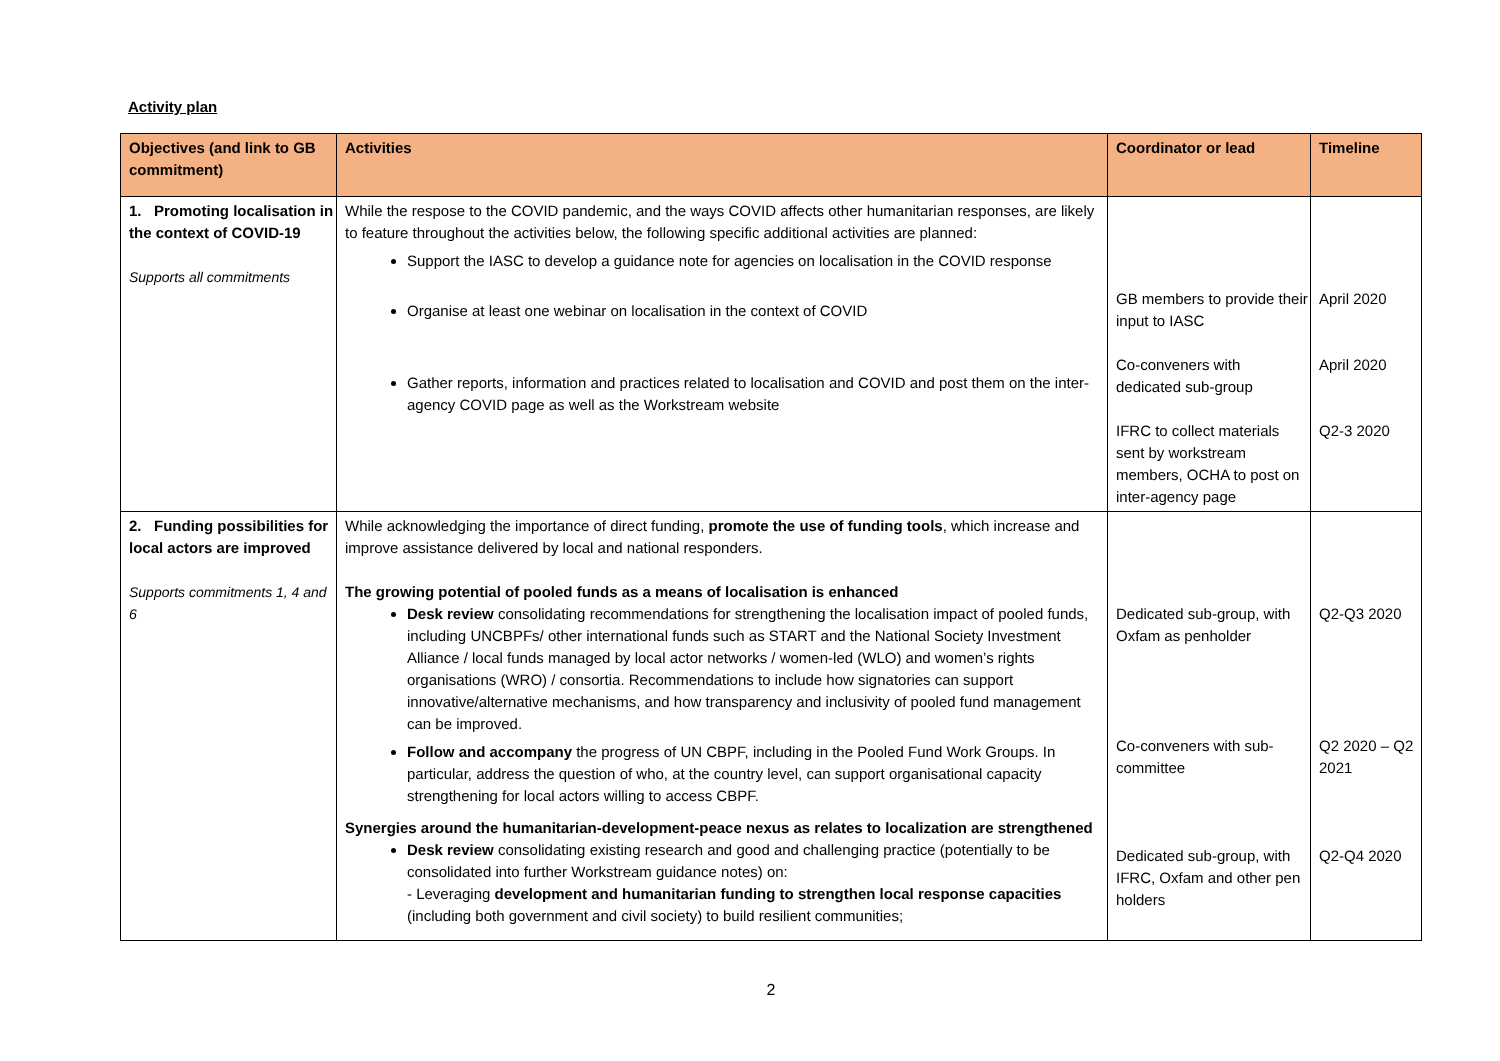Activity plan
| Objectives (and link to GB commitment) | Activities | Coordinator or lead | Timeline |
| --- | --- | --- | --- |
| 1. Promoting localisation in the context of COVID-19 Supports all commitments | While the respose to the COVID pandemic, and the ways COVID affects other humanitarian responses, are likely to feature throughout the activities below, the following specific additional activities are planned: Support the IASC to develop a guidance note for agencies on localisation in the COVID response Organise at least one webinar on localisation in the context of COVID Gather reports, information and practices related to localisation and COVID and post them on the inter-agency COVID page as well as the Workstream website | GB members to provide their input to IASC Co-conveners with dedicated sub-group IFRC to collect materials sent by workstream members, OCHA to post on inter-agency page | April 2020 April 2020 Q2-3 2020 |
| 2. Funding possibilities for local actors are improved Supports commitments 1, 4 and 6 | While acknowledging the importance of direct funding, promote the use of funding tools , which increase and improve assistance delivered by local and national responders. The growing potential of pooled funds as a means of localisation is enhanced Desk review consolidating recommendations for strengthening the localisation impact of pooled funds, including UNCBPFs/ other international funds such as START and the National Society Investment Alliance / local funds managed by local actor networks / women-led (WLO) and women’s rights organisations (WRO) / consortia. Recommendations to include how signatories can support innovative/alternative mechanisms, and how transparency and inclusivity of pooled fund management can be improved. Follow and accompany the progress of UN CBPF, including in the Pooled Fund Work Groups. In particular, address the question of who, at the country level, can support organisational capacity strengthening for local actors willing to access CBPF. Synergies around the humanitarian-development-peace nexus as relates to localization are strengthened Desk review consolidating existing research and good and challenging practice (potentially to be consolidated into further Workstream guidance notes) on: - Leveraging development and humanitarian funding to strengthen local response capacities (including both government and civil society) to build resilient communities; | Dedicated sub-group, with Oxfam as penholder Co-conveners with sub-committee Dedicated sub-group, with IFRC, Oxfam and other pen holders | Q2-Q3 2020 Q2 2020 – Q2 2021 Q2-Q4 2020 |
2